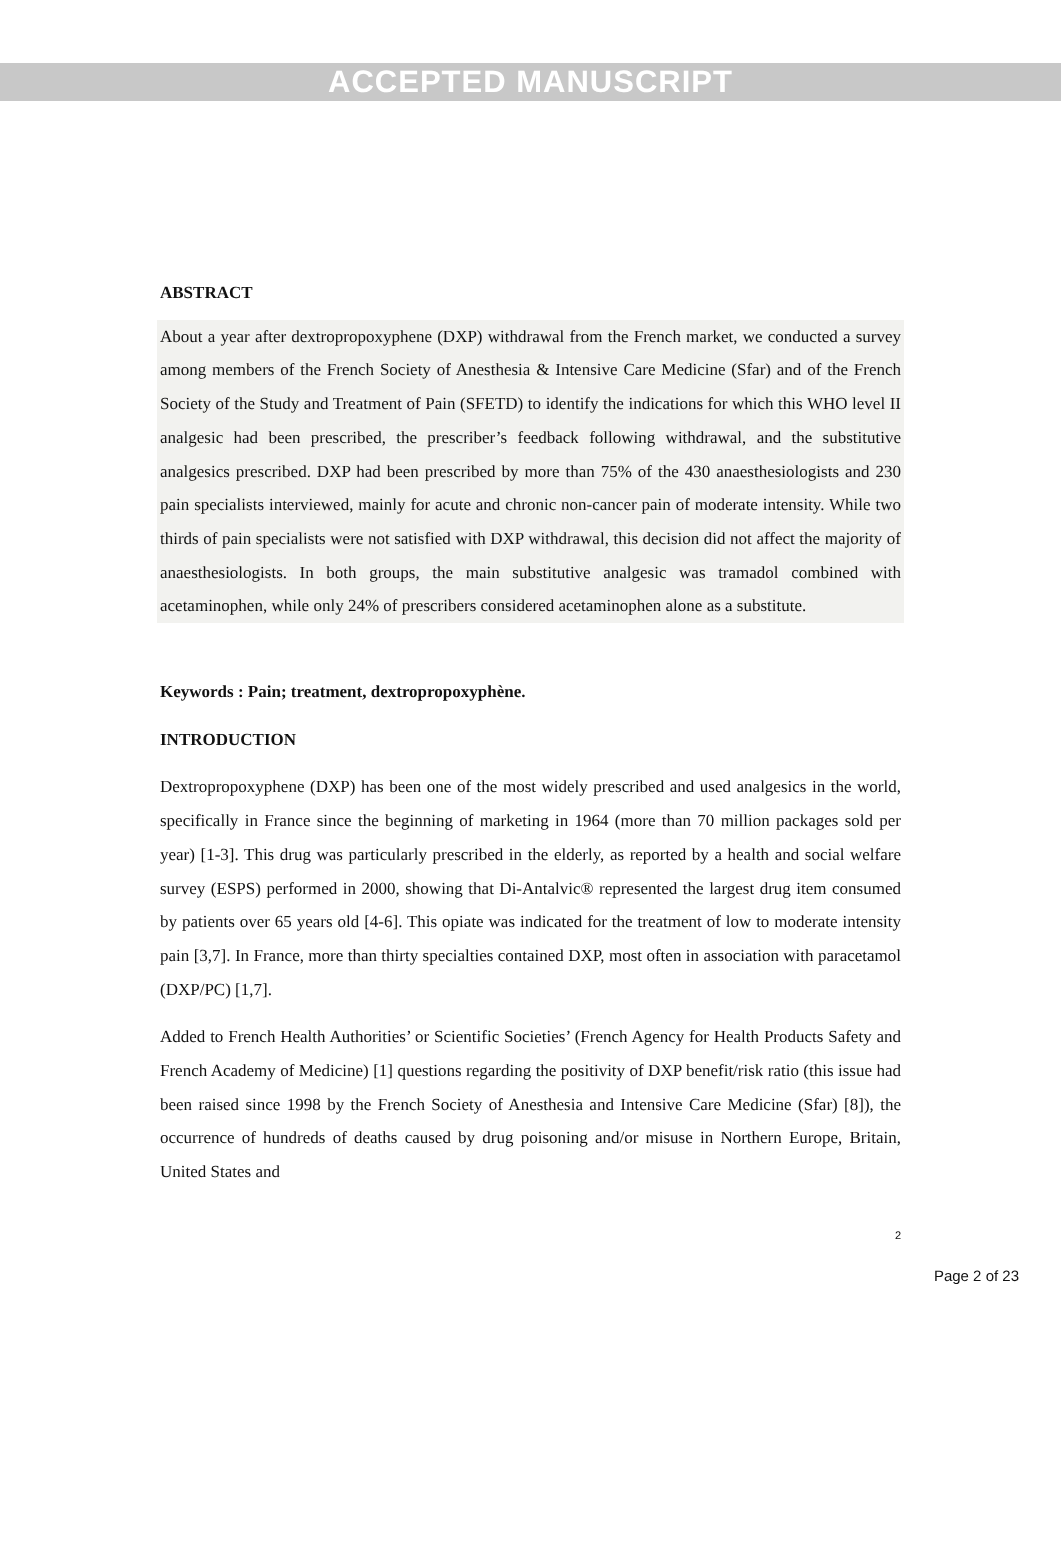ACCEPTED MANUSCRIPT
ABSTRACT
About a year after dextropropoxyphene (DXP) withdrawal from the French market, we conducted a survey among members of the French Society of Anesthesia & Intensive Care Medicine (Sfar) and of the French Society of the Study and Treatment of Pain (SFETD) to identify the indications for which this WHO level II analgesic had been prescribed, the prescriber’s feedback following withdrawal, and the substitutive analgesics prescribed. DXP had been prescribed by more than 75% of the 430 anaesthesiologists and 230 pain specialists interviewed, mainly for acute and chronic non-cancer pain of moderate intensity. While two thirds of pain specialists were not satisfied with DXP withdrawal, this decision did not affect the majority of anaesthesiologists. In both groups, the main substitutive analgesic was tramadol combined with acetaminophen, while only 24% of prescribers considered acetaminophen alone as a substitute.
Keywords : Pain; treatment, dextropropoxyphène.
INTRODUCTION
Dextropropoxyphene (DXP) has been one of the most widely prescribed and used analgesics in the world, specifically in France since the beginning of marketing in 1964 (more than 70 million packages sold per year) [1-3]. This drug was particularly prescribed in the elderly, as reported by a health and social welfare survey (ESPS) performed in 2000, showing that Di-Antalvic® represented the largest drug item consumed by patients over 65 years old [4-6]. This opiate was indicated for the treatment of low to moderate intensity pain [3,7]. In France, more than thirty specialties contained DXP, most often in association with paracetamol (DXP/PC) [1,7].
Added to French Health Authorities’ or Scientific Societies’ (French Agency for Health Products Safety and French Academy of Medicine) [1] questions regarding the positivity of DXP benefit/risk ratio (this issue had been raised since 1998 by the French Society of Anesthesia and Intensive Care Medicine (Sfar) [8]), the occurrence of hundreds of deaths caused by drug poisoning and/or misuse in Northern Europe, Britain, United States and
2
Page 2 of 23